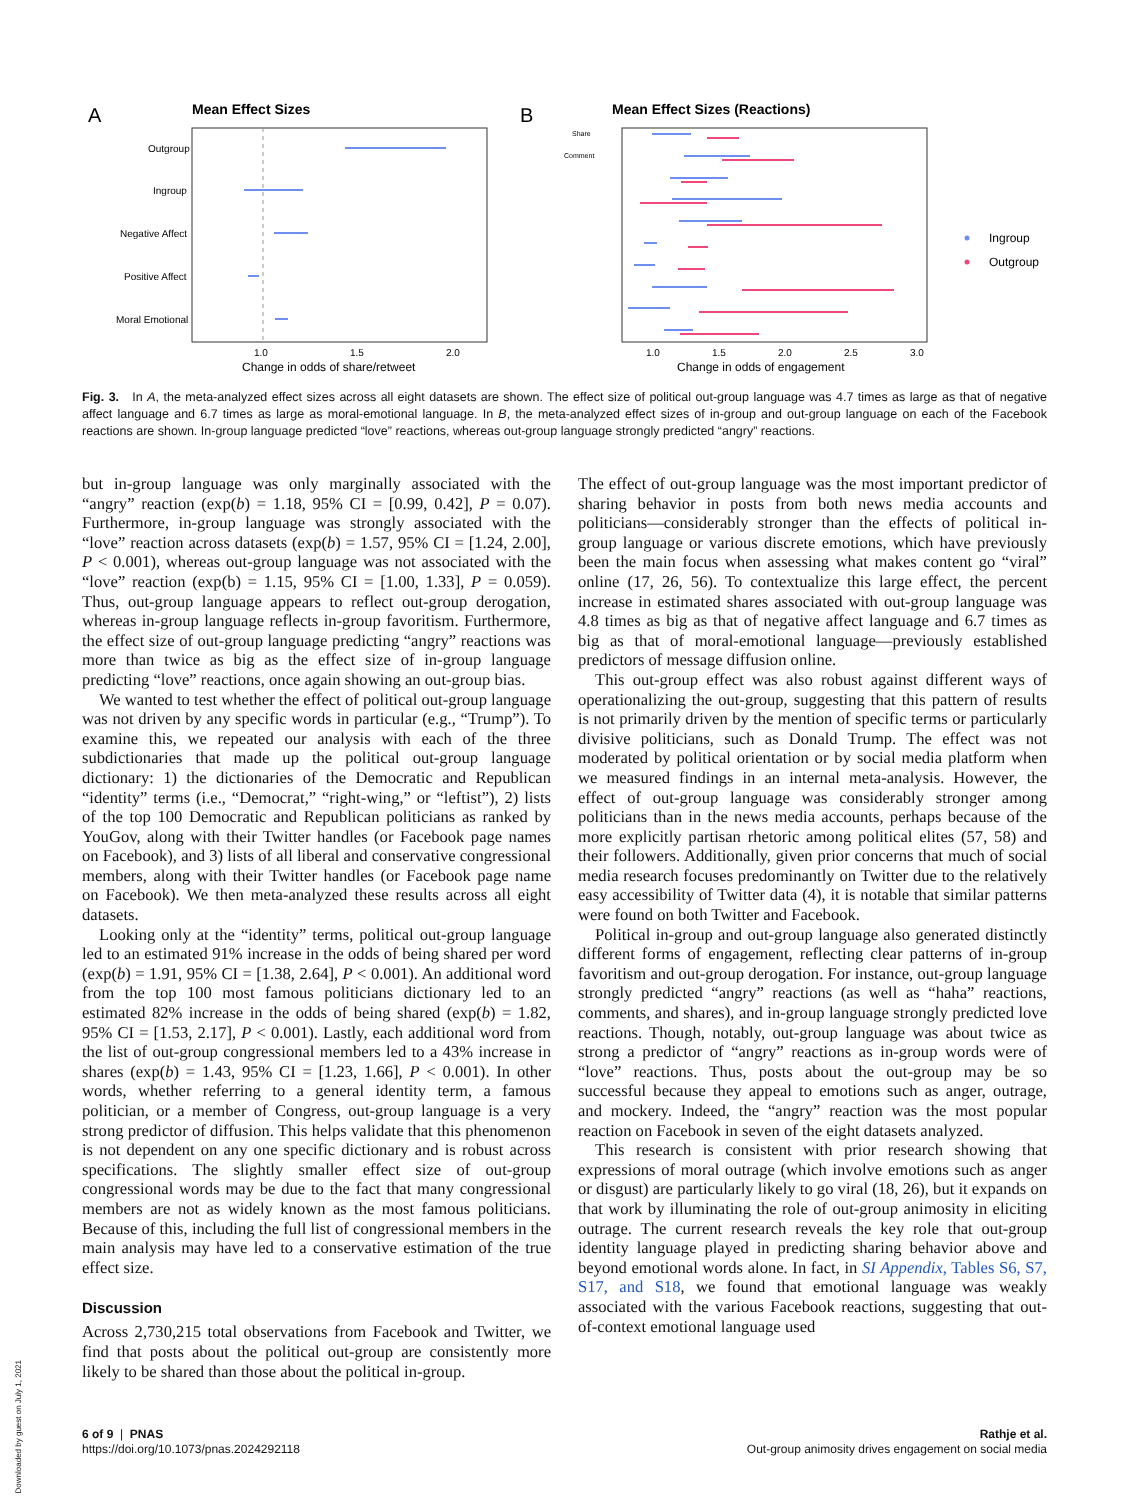A
Mean Effect Sizes
Outgroup
Ingroup
Negative Affect
Positive Affect
Moral Emotional
1.0
1.5
2.0
Change in odds of share/retweet
B
Mean Effect Sizes (Reactions)
Share
Comment
1.0
1.5
2.0
2.5
3.0
Change in odds of engagement
Ingroup
Outgroup
Fig. 3. In A, the meta-analyzed effect sizes across all eight datasets are shown. The effect size of political out-group language was 4.7 times as large as that of negative affect language and 6.7 times as large as moral-emotional language. In B, the meta-analyzed effect sizes of in-group and out-group language on each of the Facebook reactions are shown. In-group language predicted “love” reactions, whereas out-group language strongly predicted “angry” reactions.
but in-group language was only marginally associated with the “angry” reaction (exp(b) = 1.18, 95% CI = [0.99, 0.42], P = 0.07). Furthermore, in-group language was strongly associated with the “love” reaction across datasets (exp(b) = 1.57, 95% CI = [1.24, 2.00], P < 0.001), whereas out-group language was not associated with the “love” reaction (exp(b) = 1.15, 95% CI = [1.00, 1.33], P = 0.059). Thus, out-group language appears to reflect out-group derogation, whereas in-group language reflects in-group favoritism. Furthermore, the effect size of out-group language predicting “angry” reactions was more than twice as big as the effect size of in-group language predicting “love” reactions, once again showing an out-group bias.
We wanted to test whether the effect of political out-group language was not driven by any specific words in particular (e.g., “Trump”). To examine this, we repeated our analysis with each of the three subdictionaries that made up the political out-group language dictionary: 1) the dictionaries of the Democratic and Republican “identity” terms (i.e., “Democrat,” “right-wing,” or “leftist”), 2) lists of the top 100 Democratic and Republican politicians as ranked by YouGov, along with their Twitter handles (or Facebook page names on Facebook), and 3) lists of all liberal and conservative congressional members, along with their Twitter handles (or Facebook page name on Facebook). We then meta-analyzed these results across all eight datasets.
Looking only at the “identity” terms, political out-group language led to an estimated 91% increase in the odds of being shared per word (exp(b) = 1.91, 95% CI = [1.38, 2.64], P < 0.001). An additional word from the top 100 most famous politicians dictionary led to an estimated 82% increase in the odds of being shared (exp(b) = 1.82, 95% CI = [1.53, 2.17], P < 0.001). Lastly, each additional word from the list of out-group congressional members led to a 43% increase in shares (exp(b) = 1.43, 95% CI = [1.23, 1.66], P < 0.001). In other words, whether referring to a general identity term, a famous politician, or a member of Congress, out-group language is a very strong predictor of diffusion. This helps validate that this phenomenon is not dependent on any one specific dictionary and is robust across specifications. The slightly smaller effect size of out-group congressional words may be due to the fact that many congressional members are not as widely known as the most famous politicians. Because of this, including the full list of congressional members in the main analysis may have led to a conservative estimation of the true effect size.
Discussion
Across 2,730,215 total observations from Facebook and Twitter, we find that posts about the political out-group are consistently more likely to be shared than those about the political in-group.
The effect of out-group language was the most important predictor of sharing behavior in posts from both news media accounts and politicians—considerably stronger than the effects of political in-group language or various discrete emotions, which have previously been the main focus when assessing what makes content go “viral” online (17, 26, 56). To contextualize this large effect, the percent increase in estimated shares associated with out-group language was 4.8 times as big as that of negative affect language and 6.7 times as big as that of moral-emotional language—previously established predictors of message diffusion online.
This out-group effect was also robust against different ways of operationalizing the out-group, suggesting that this pattern of results is not primarily driven by the mention of specific terms or particularly divisive politicians, such as Donald Trump. The effect was not moderated by political orientation or by social media platform when we measured findings in an internal meta-analysis. However, the effect of out-group language was considerably stronger among politicians than in the news media accounts, perhaps because of the more explicitly partisan rhetoric among political elites (57, 58) and their followers. Additionally, given prior concerns that much of social media research focuses predominantly on Twitter due to the relatively easy accessibility of Twitter data (4), it is notable that similar patterns were found on both Twitter and Facebook.
Political in-group and out-group language also generated distinctly different forms of engagement, reflecting clear patterns of in-group favoritism and out-group derogation. For instance, out-group language strongly predicted “angry” reactions (as well as “haha” reactions, comments, and shares), and in-group language strongly predicted love reactions. Though, notably, out-group language was about twice as strong a predictor of “angry” reactions as in-group words were of “love” reactions. Thus, posts about the out-group may be so successful because they appeal to emotions such as anger, outrage, and mockery. Indeed, the “angry” reaction was the most popular reaction on Facebook in seven of the eight datasets analyzed.
This research is consistent with prior research showing that expressions of moral outrage (which involve emotions such as anger or disgust) are particularly likely to go viral (18, 26), but it expands on that work by illuminating the role of out-group animosity in eliciting outrage. The current research reveals the key role that out-group identity language played in predicting sharing behavior above and beyond emotional words alone. In fact, in SI Appendix, Tables S6, S7, S17, and S18, we found that emotional language was weakly associated with the various Facebook reactions, suggesting that out-of-context emotional language used
6 of 9 | PNAS
https://doi.org/10.1073/pnas.2024292118
Rathje et al.
Out-group animosity drives engagement on social media
Downloaded by guest on July 1, 2021